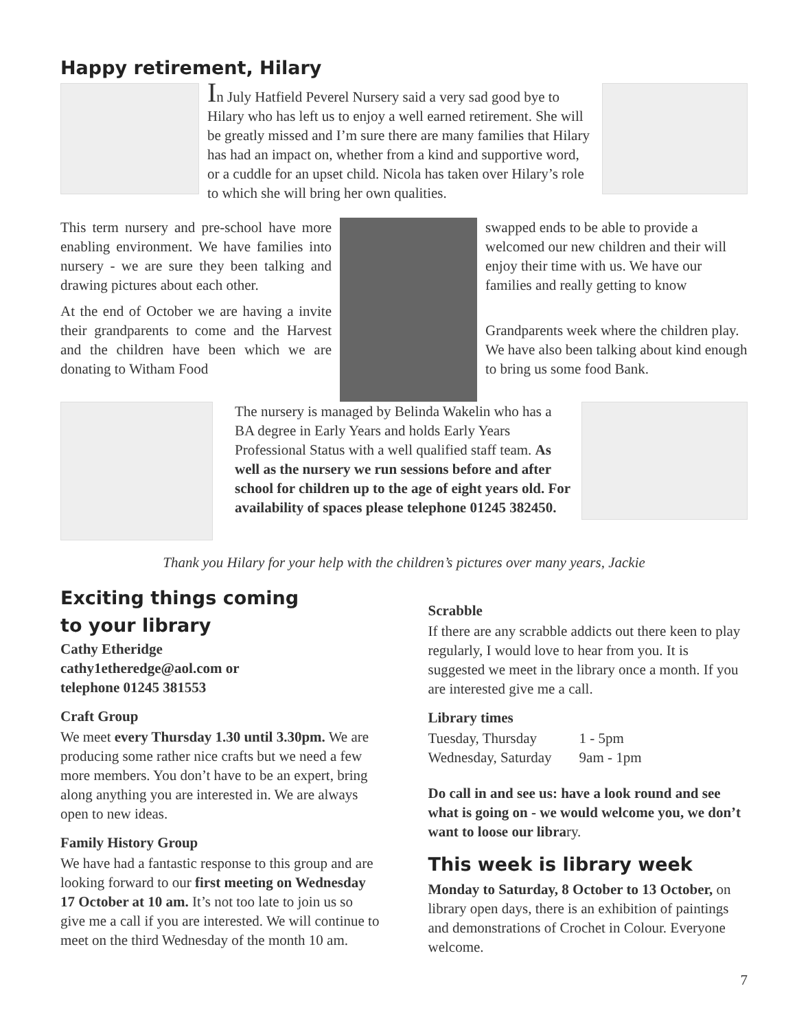Happy retirement, Hilary
In July Hatfield Peverel Nursery said a very sad good bye to Hilary who has left us to enjoy a well earned retirement. She will be greatly missed and I’m sure there are many families that Hilary has had an impact on, whether from a kind and supportive word, or a cuddle for an upset child. Nicola has taken over Hilary’s role to which she will bring her own qualities.
This term nursery and pre-school have more enabling environment. We have families into nursery - we are sure they been talking and drawing pictures about each other.
At the end of October we are having a invite their grandparents to come and the Harvest and the children have been which we are donating to Witham Food
swapped ends to be able to provide a welcomed our new children and their will enjoy their time with us. We have our families and really getting to know
Grandparents week where the children play. We have also been talking about kind enough to bring us some food Bank.
The nursery is managed by Belinda Wakelin who has a BA degree in Early Years and holds Early Years Professional Status with a well qualified staff team. As well as the nursery we run sessions before and after school for children up to the age of eight years old. For availability of spaces please telephone 01245 382450.
Thank you Hilary for your help with the children’s pictures over many years, Jackie
Exciting things coming
to your library
Cathy Etheridge
cathy1etheredge@aol.com or
telephone 01245 381553
Craft Group
We meet every Thursday 1.30 until 3.30pm. We are producing some rather nice crafts but we need a few more members. You don’t have to be an expert, bring along anything you are interested in. We are always open to new ideas.
Family History Group
We have had a fantastic response to this group and are looking forward to our first meeting on Wednesday 17 October at 10 am. It’s not too late to join us so give me a call if you are interested. We will continue to meet on the third Wednesday of the month 10 am.
Scrabble
If there are any scrabble addicts out there keen to play regularly, I would love to hear from you. It is suggested we meet in the library once a month. If you are interested give me a call.
Library times
| Tuesday, Thursday | 1 - 5pm |
| Wednesday, Saturday | 9am - 1pm |
Do call in and see us: have a look round and see what is going on - we would welcome you, we don’t want to loose our library.
This week is library week
Monday to Saturday, 8 October to 13 October, on library open days, there is an exhibition of paintings and demonstrations of Crochet in Colour. Everyone welcome.
7